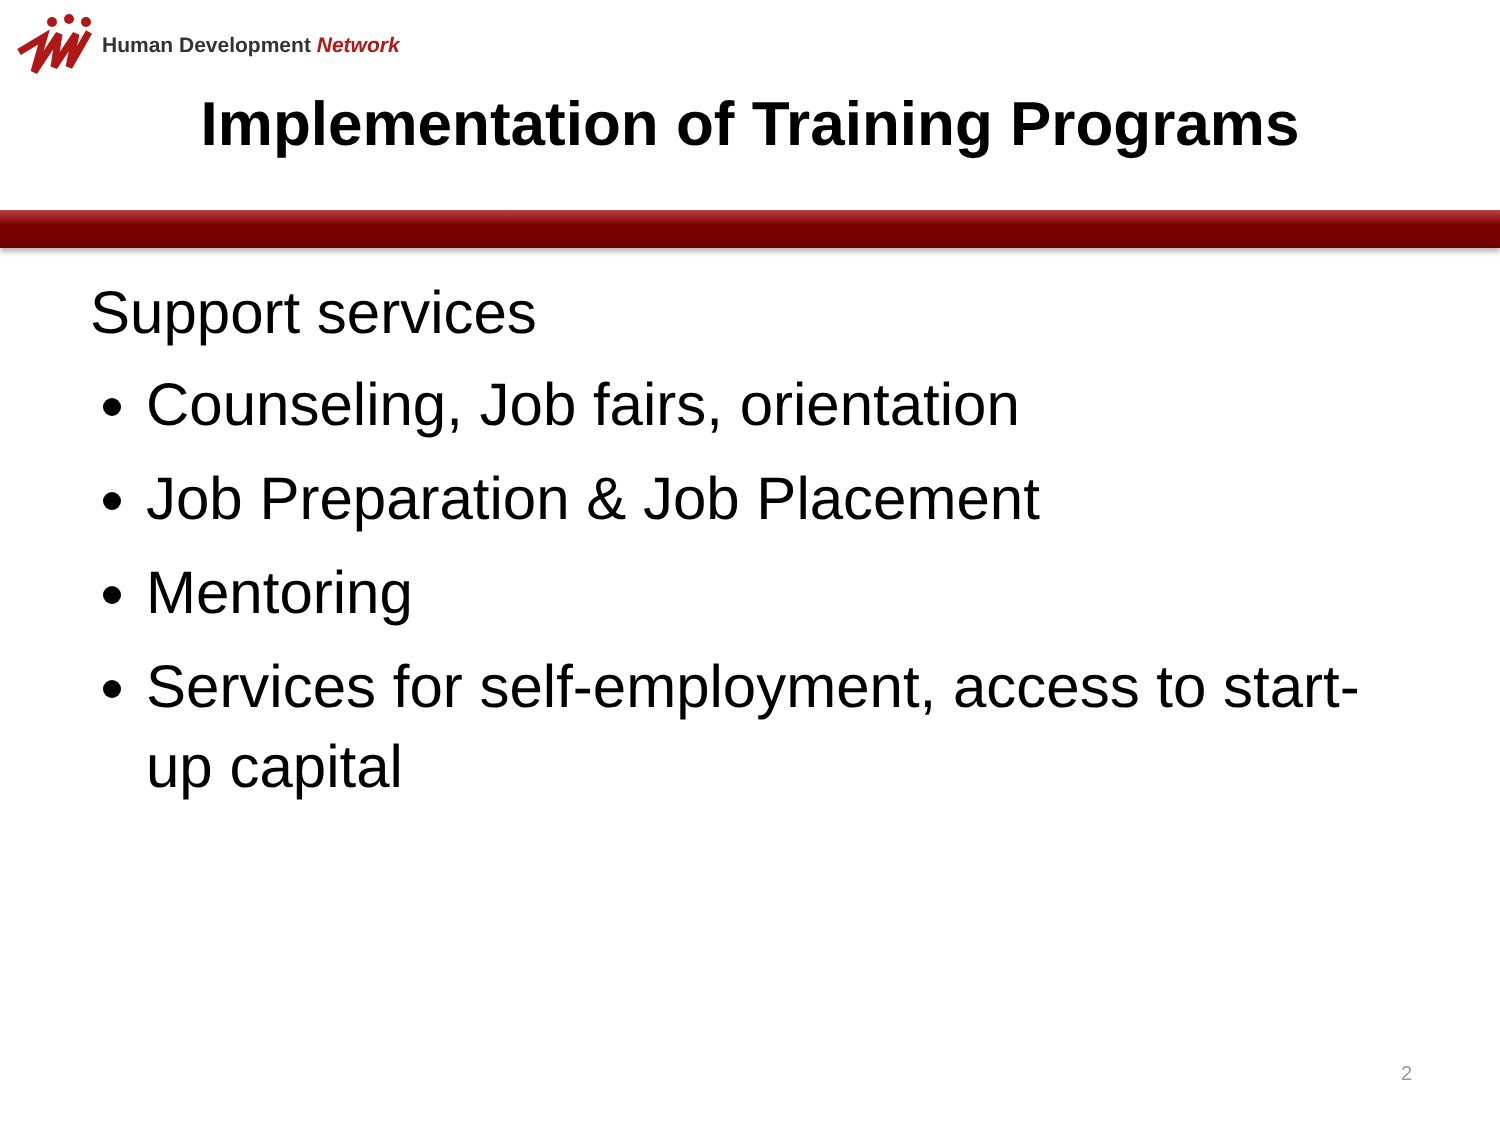Human Development Network
Implementation of Training Programs
Support services
Counseling, Job fairs, orientation
Job Preparation & Job Placement
Mentoring
Services for self-employment, access to start-up capital
2